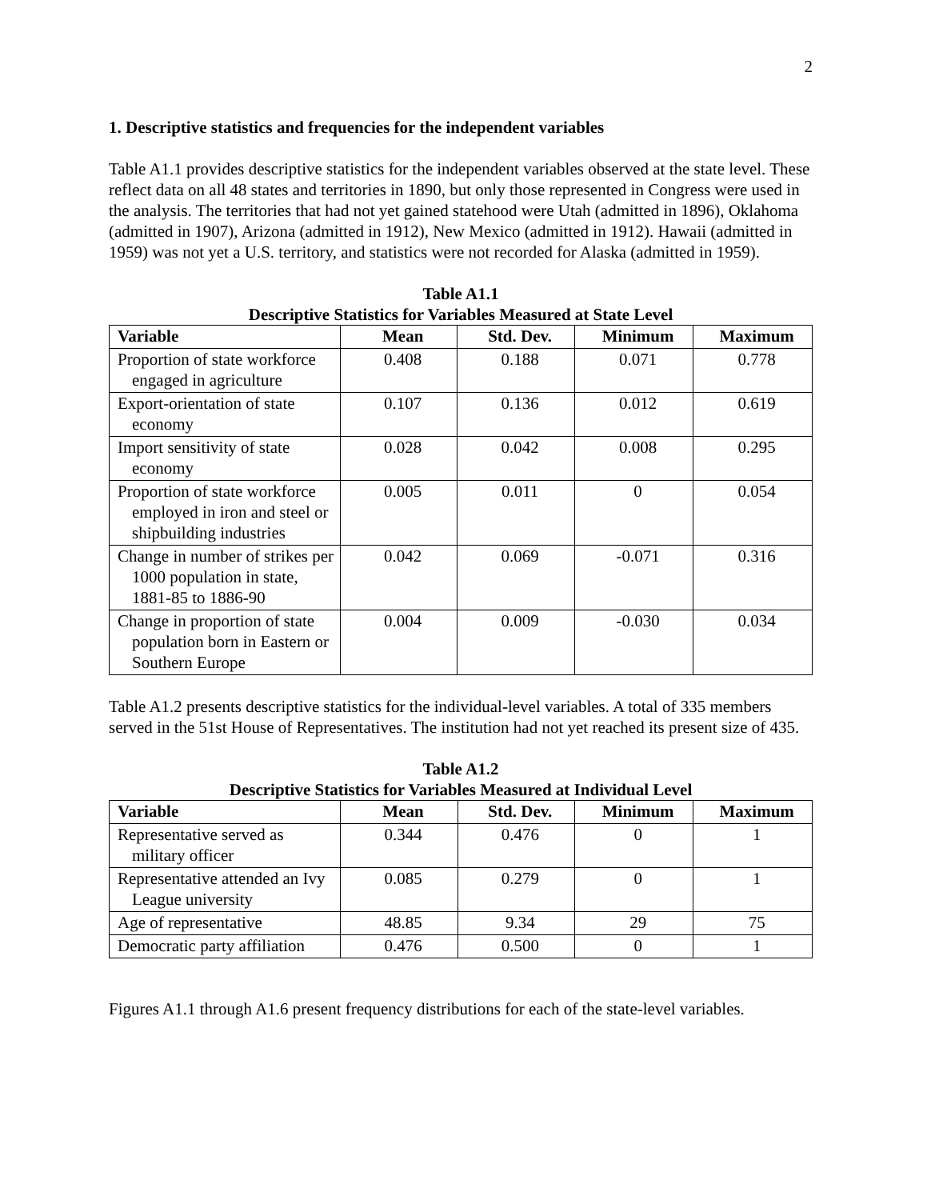2
1. Descriptive statistics and frequencies for the independent variables
Table A1.1 provides descriptive statistics for the independent variables observed at the state level. These reflect data on all 48 states and territories in 1890, but only those represented in Congress were used in the analysis. The territories that had not yet gained statehood were Utah (admitted in 1896), Oklahoma (admitted in 1907), Arizona (admitted in 1912), New Mexico (admitted in 1912). Hawaii (admitted in 1959) was not yet a U.S. territory, and statistics were not recorded for Alaska (admitted in 1959).
Table A1.1
Descriptive Statistics for Variables Measured at State Level
| Variable | Mean | Std. Dev. | Minimum | Maximum |
| --- | --- | --- | --- | --- |
| Proportion of state workforce engaged in agriculture | 0.408 | 0.188 | 0.071 | 0.778 |
| Export-orientation of state economy | 0.107 | 0.136 | 0.012 | 0.619 |
| Import sensitivity of state economy | 0.028 | 0.042 | 0.008 | 0.295 |
| Proportion of state workforce employed in iron and steel or shipbuilding industries | 0.005 | 0.011 | 0 | 0.054 |
| Change in number of strikes per 1000 population in state, 1881-85 to 1886-90 | 0.042 | 0.069 | -0.071 | 0.316 |
| Change in proportion of state population born in Eastern or Southern Europe | 0.004 | 0.009 | -0.030 | 0.034 |
Table A1.2 presents descriptive statistics for the individual-level variables. A total of 335 members served in the 51st House of Representatives. The institution had not yet reached its present size of 435.
Table A1.2
Descriptive Statistics for Variables Measured at Individual Level
| Variable | Mean | Std. Dev. | Minimum | Maximum |
| --- | --- | --- | --- | --- |
| Representative served as military officer | 0.344 | 0.476 | 0 | 1 |
| Representative attended an Ivy League university | 0.085 | 0.279 | 0 | 1 |
| Age of representative | 48.85 | 9.34 | 29 | 75 |
| Democratic party affiliation | 0.476 | 0.500 | 0 | 1 |
Figures A1.1 through A1.6 present frequency distributions for each of the state-level variables.